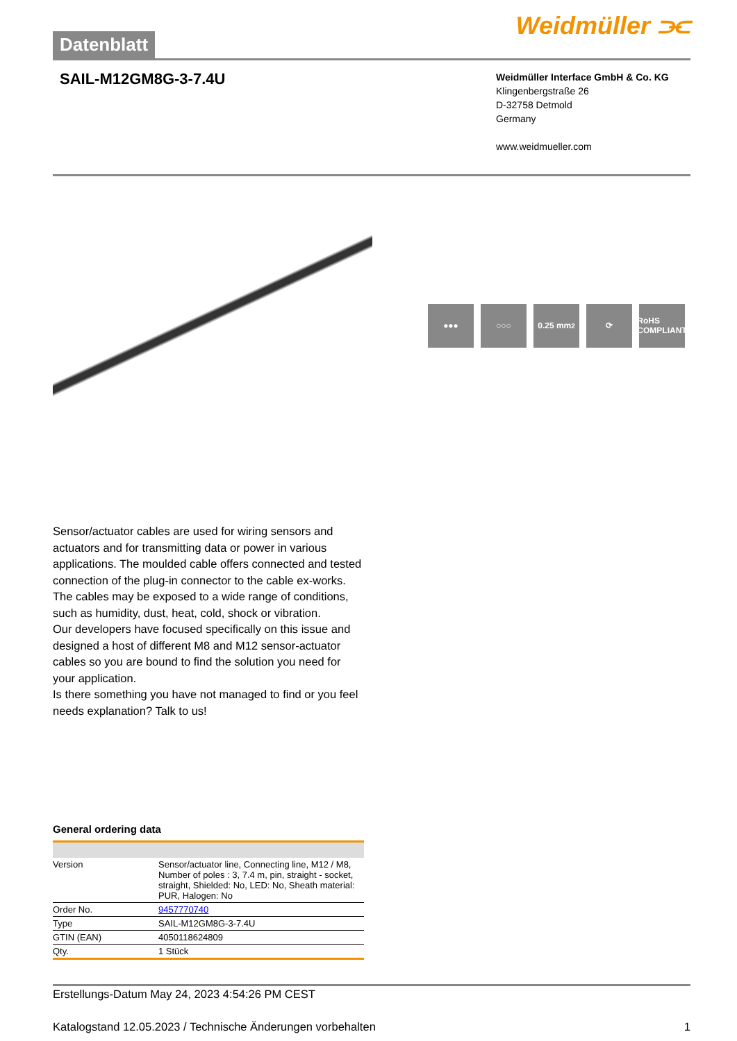Datenblatt
Weidmüller ⫘
SAIL-M12GM8G-3-7.4U
Weidmüller Interface GmbH & Co. KG
Klingenbergstraße 26
D-32758 Detmold
Germany
www.weidmueller.com
●●● ○○○ 0.25 mm<sup>2</sup> ⟳ RoHS COMPLIANT
Sensor/actuator cables are used for wiring sensors and actuators and for transmitting data or power in various applications. The moulded cable offers connected and tested connection of the plug-in connector to the cable ex-works. The cables may be exposed to a wide range of conditions, such as humidity, dust, heat, cold, shock or vibration.
Our developers have focused specifically on this issue and designed a host of different M8 and M12 sensor-actuator cables so you are bound to find the solution you need for your application.
Is there something you have not managed to find or you feel needs explanation? Talk to us!
General ordering data
| Version | Sensor/actuator line, Connecting line, M12 / M8, Number of poles : 3, 7.4 m, pin, straight - socket, straight, Shielded: No, LED: No, Sheath material: PUR, Halogen: No |
| Order No. | 9457770740 |
| Type | SAIL-M12GM8G-3-7.4U |
| GTIN (EAN) | 4050118624809 |
| Qty. | 1 Stück |
Erstellungs-Datum May 24, 2023 4:54:26 PM CEST
Katalogstand 12.05.2023 / Technische Änderungen vorbehalten 1